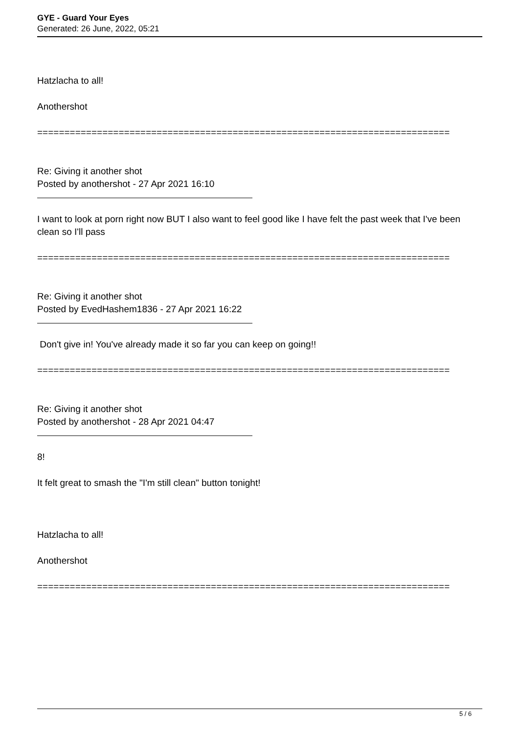GYE - Guard Your Eyes
Generated: 26 June, 2022, 05:21
Hatzlacha to all!
Anothershot
============================================================================
Re: Giving it another shot
Posted by anothershot - 27 Apr 2021 16:10
I want to look at porn right now BUT I also want to feel good like I have felt the past week that I've been clean so I'll pass
============================================================================
Re: Giving it another shot
Posted by EvedHashem1836 - 27 Apr 2021 16:22
Don't give in! You've already made it so far you can keep on going!!
============================================================================
Re: Giving it another shot
Posted by anothershot - 28 Apr 2021 04:47
8!
It felt great to smash the "I'm still clean" button tonight!
Hatzlacha to all!
Anothershot
============================================================================
5 / 6